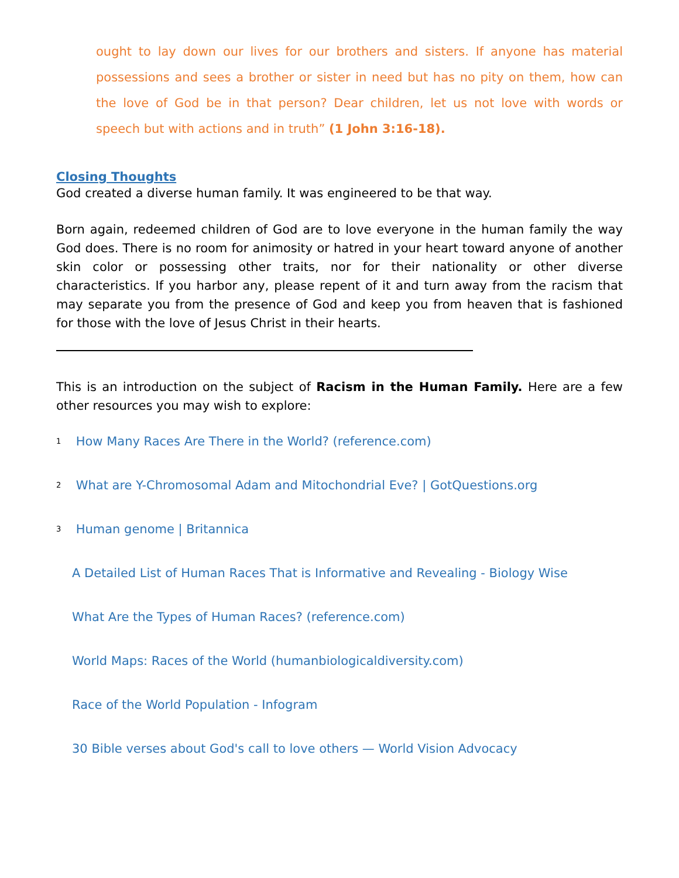ought to lay down our lives for our brothers and sisters. If anyone has material possessions and sees a brother or sister in need but has no pity on them, how can the love of God be in that person? Dear children, let us not love with words or speech but with actions and in truth” (1 John 3:16-18).
Closing Thoughts
God created a diverse human family. It was engineered to be that way.
Born again, redeemed children of God are to love everyone in the human family the way God does. There is no room for animosity or hatred in your heart toward anyone of another skin color or possessing other traits, nor for their nationality or other diverse characteristics. If you harbor any, please repent of it and turn away from the racism that may separate you from the presence of God and keep you from heaven that is fashioned for those with the love of Jesus Christ in their hearts.
This is an introduction on the subject of Racism in the Human Family. Here are a few other resources you may wish to explore:
<sup>1</sup> How Many Races Are There in the World? (reference.com)
<sup>2</sup> What are Y-Chromosomal Adam and Mitochondrial Eve? | GotQuestions.org
<sup>3</sup> Human genome | Britannica
A Detailed List of Human Races That is Informative and Revealing - Biology Wise
What Are the Types of Human Races? (reference.com)
World Maps: Races of the World (humanbiologicaldiversity.com)
Race of the World Population - Infogram
30 Bible verses about God's call to love others — World Vision Advocacy